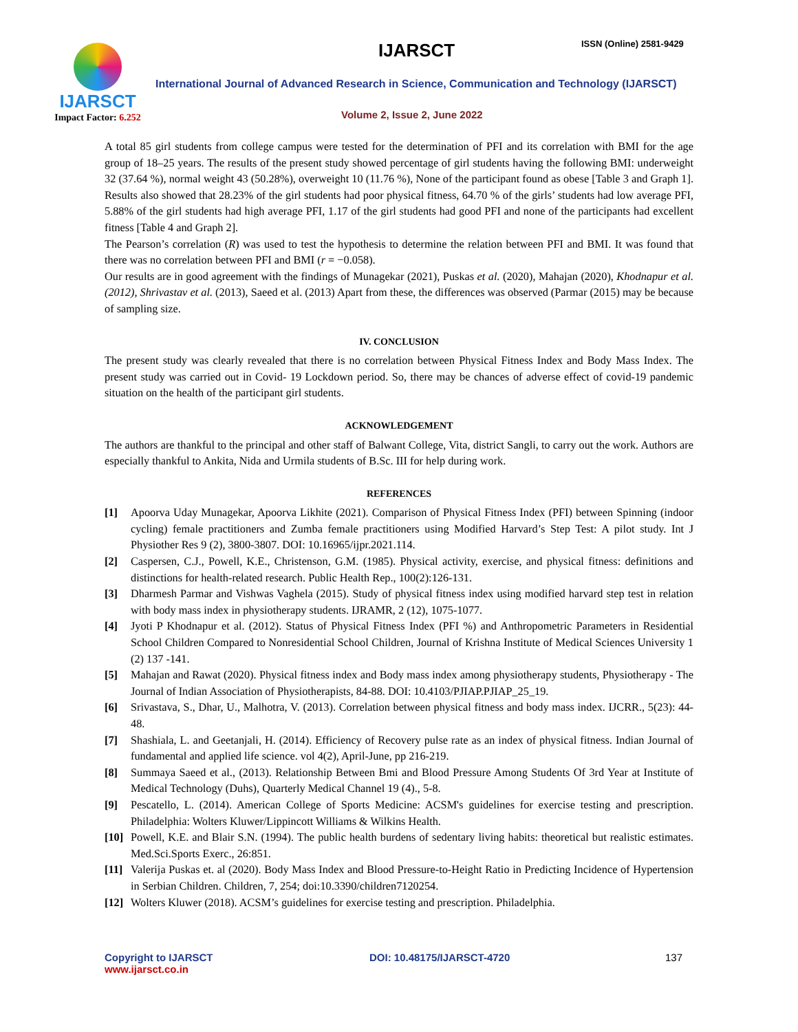IJARSCT
Impact Factor: 6.252
IJARSCT ISSN (Online) 2581-9429
International Journal of Advanced Research in Science, Communication and Technology (IJARSCT)
Volume 2, Issue 2, June 2022
A total 85 girl students from college campus were tested for the determination of PFI and its correlation with BMI for the age group of 18–25 years. The results of the present study showed percentage of girl students having the following BMI: underweight 32 (37.64 %), normal weight 43 (50.28%), overweight 10 (11.76 %), None of the participant found as obese [Table 3 and Graph 1]. Results also showed that 28.23% of the girl students had poor physical fitness, 64.70 % of the girls’ students had low average PFI, 5.88% of the girl students had high average PFI, 1.17 of the girl students had good PFI and none of the participants had excellent fitness [Table 4 and Graph 2].
The Pearson’s correlation (R) was used to test the hypothesis to determine the relation between PFI and BMI. It was found that there was no correlation between PFI and BMI (r = −0.058).
Our results are in good agreement with the findings of Munagekar (2021), Puskas et al. (2020), Mahajan (2020), Khodnapur et al. (2012), Shrivastav et al. (2013), Saeed et al. (2013) Apart from these, the differences was observed (Parmar (2015) may be because of sampling size.
IV. CONCLUSION
The present study was clearly revealed that there is no correlation between Physical Fitness Index and Body Mass Index. The present study was carried out in Covid- 19 Lockdown period. So, there may be chances of adverse effect of covid-19 pandemic situation on the health of the participant girl students.
ACKNOWLEDGEMENT
The authors are thankful to the principal and other staff of Balwant College, Vita, district Sangli, to carry out the work. Authors are especially thankful to Ankita, Nida and Urmila students of B.Sc. III for help during work.
REFERENCES
[1] Apoorva Uday Munagekar, Apoorva Likhite (2021). Comparison of Physical Fitness Index (PFI) between Spinning (indoor cycling) female practitioners and Zumba female practitioners using Modified Harvard’s Step Test: A pilot study. Int J Physiother Res 9 (2), 3800-3807. DOI: 10.16965/ijpr.2021.114.
[2] Caspersen, C.J., Powell, K.E., Christenson, G.M. (1985). Physical activity, exercise, and physical fitness: definitions and distinctions for health-related research. Public Health Rep., 100(2):126-131.
[3] Dharmesh Parmar and Vishwas Vaghela (2015). Study of physical fitness index using modified harvard step test in relation with body mass index in physiotherapy students. IJRAMR, 2 (12), 1075-1077.
[4] Jyoti P Khodnapur et al. (2012). Status of Physical Fitness Index (PFI %) and Anthropometric Parameters in Residential School Children Compared to Nonresidential School Children, Journal of Krishna Institute of Medical Sciences University 1 (2) 137 -141.
[5] Mahajan and Rawat (2020). Physical fitness index and Body mass index among physiotherapy students, Physiotherapy - The Journal of Indian Association of Physiotherapists, 84-88. DOI: 10.4103/PJIAP.PJIAP_25_19.
[6] Srivastava, S., Dhar, U., Malhotra, V. (2013). Correlation between physical fitness and body mass index. IJCRR., 5(23): 44-48.
[7] Shashiala, L. and Geetanjali, H. (2014). Efficiency of Recovery pulse rate as an index of physical fitness. Indian Journal of fundamental and applied life science. vol 4(2), April-June, pp 216-219.
[8] Summaya Saeed et al., (2013). Relationship Between Bmi and Blood Pressure Among Students Of 3rd Year at Institute of Medical Technology (Duhs), Quarterly Medical Channel 19 (4)., 5-8.
[9] Pescatello, L. (2014). American College of Sports Medicine: ACSM's guidelines for exercise testing and prescription. Philadelphia: Wolters Kluwer/Lippincott Williams & Wilkins Health.
[10] Powell, K.E. and Blair S.N. (1994). The public health burdens of sedentary living habits: theoretical but realistic estimates. Med.Sci.Sports Exerc., 26:851.
[11] Valerija Puskas et. al (2020). Body Mass Index and Blood Pressure-to-Height Ratio in Predicting Incidence of Hypertension in Serbian Children. Children, 7, 254; doi:10.3390/children7120254.
[12] Wolters Kluwer (2018). ACSM’s guidelines for exercise testing and prescription. Philadelphia.
Copyright to IJARSCT
www.ijarsct.co.in
DOI: 10.48175/IJARSCT-4720 137